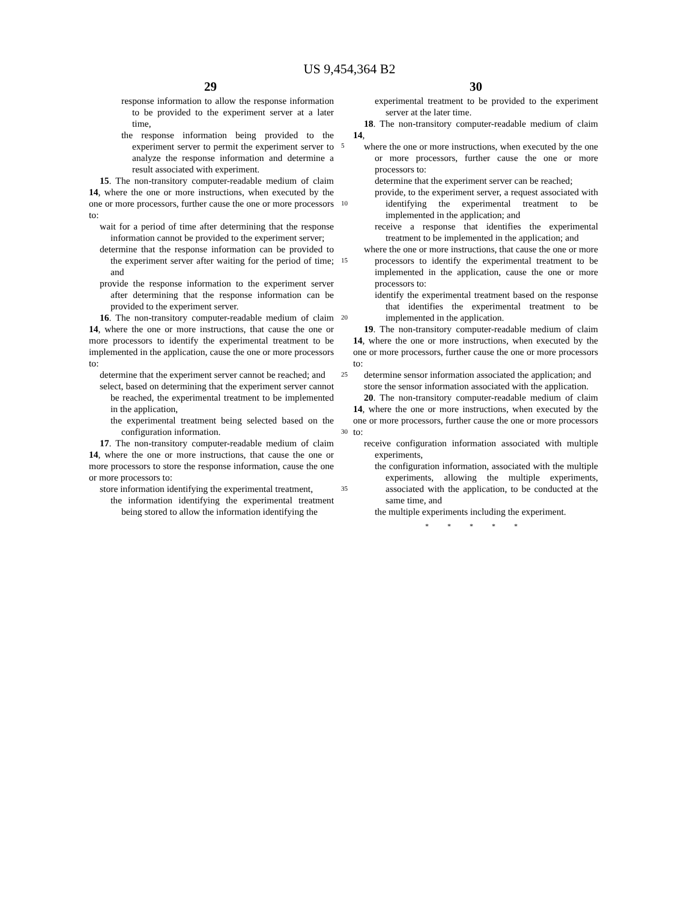US 9,454,364 B2
29 30
response information to allow the response information to be provided to the experiment server at a later time,
the response information being provided to the experiment server to permit the experiment server to analyze the response information and determine a result associated with experiment.
15. The non-transitory computer-readable medium of claim 14, where the one or more instructions, when executed by the one or more processors, further cause the one or more processors to:
wait for a period of time after determining that the response information cannot be provided to the experiment server;
determine that the response information can be provided to the experiment server after waiting for the period of time; and
provide the response information to the experiment server after determining that the response information can be provided to the experiment server.
16. The non-transitory computer-readable medium of claim 14, where the one or more instructions, that cause the one or more processors to identify the experimental treatment to be implemented in the application, cause the one or more processors to:
determine that the experiment server cannot be reached; and
select, based on determining that the experiment server cannot be reached, the experimental treatment to be implemented in the application,
the experimental treatment being selected based on the configuration information.
17. The non-transitory computer-readable medium of claim 14, where the one or more instructions, that cause the one or more processors to store the response information, cause the one or more processors to:
store information identifying the experimental treatment,
the information identifying the experimental treatment being stored to allow the information identifying the
5
10
15
20
25
30
35
experimental treatment to be provided to the experiment server at the later time.
18. The non-transitory computer-readable medium of claim 14,
where the one or more instructions, when executed by the one or more processors, further cause the one or more processors to:
determine that the experiment server can be reached;
provide, to the experiment server, a request associated with identifying the experimental treatment to be implemented in the application; and
receive a response that identifies the experimental treatment to be implemented in the application; and
where the one or more instructions, that cause the one or more processors to identify the experimental treatment to be implemented in the application, cause the one or more processors to:
identify the experimental treatment based on the response that identifies the experimental treatment to be implemented in the application.
19. The non-transitory computer-readable medium of claim 14, where the one or more instructions, when executed by the one or more processors, further cause the one or more processors to:
determine sensor information associated the application; and
store the sensor information associated with the application.
20. The non-transitory computer-readable medium of claim 14, where the one or more instructions, when executed by the one or more processors, further cause the one or more processors to:
receive configuration information associated with multiple experiments,
the configuration information, associated with the multiple experiments, allowing the multiple experiments, associated with the application, to be conducted at the same time, and
the multiple experiments including the experiment.
* * * * *